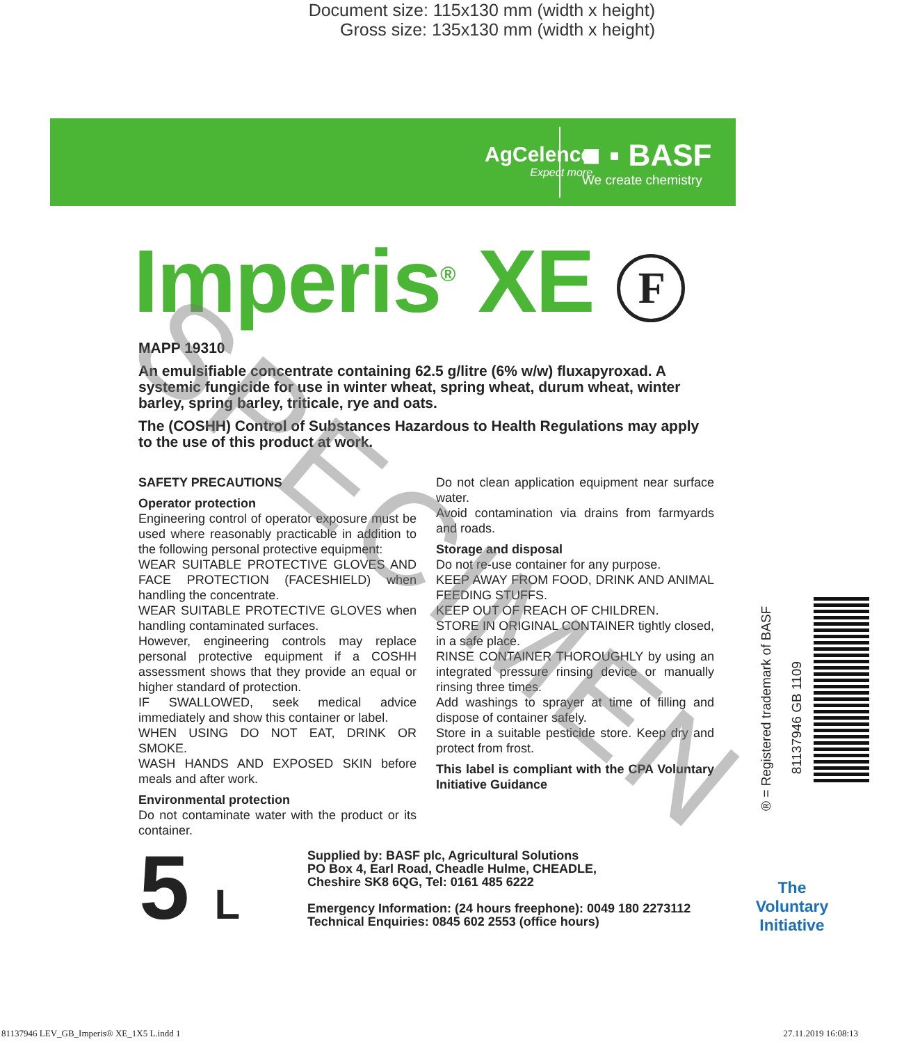Document size: 115x130 mm (width x height)
Gross size: 135x130 mm (width x height)
AgCelence
Expect more
■ ▪ BASF
We create chemistry
Imperis<sup>®</sup> XE F
MAPP 19310
An emulsifiable concentrate containing 62.5 g/litre (6% w/w) fluxapyroxad. A systemic fungicide for use in winter wheat, spring wheat, durum wheat, winter barley, spring barley, triticale, rye and oats.
The (COSHH) Control of Substances Hazardous to Health Regulations may apply to the use of this product at work.
SAFETY PRECAUTIONS
Operator protection
Engineering control of operator exposure must be used where reasonably practicable in addition to the following personal protective equipment:
WEAR SUITABLE PROTECTIVE GLOVES AND FACE PROTECTION (FACESHIELD) when handling the concentrate.
WEAR SUITABLE PROTECTIVE GLOVES when handling contaminated surfaces.
However, engineering controls may replace personal protective equipment if a COSHH assessment shows that they provide an equal or higher standard of protection.
IF SWALLOWED, seek medical advice immediately and show this container or label.
WHEN USING DO NOT EAT, DRINK OR SMOKE.
WASH HANDS AND EXPOSED SKIN before meals and after work.
Environmental protection
Do not contaminate water with the product or its container.
Do not clean application equipment near surface water.
Avoid contamination via drains from farmyards and roads.
Storage and disposal
Do not re-use container for any purpose.
KEEP AWAY FROM FOOD, DRINK AND ANIMAL FEEDING STUFFS.
KEEP OUT OF REACH OF CHILDREN.
STORE IN ORIGINAL CONTAINER tightly closed, in a safe place.
RINSE CONTAINER THOROUGHLY by using an integrated pressure rinsing device or manually rinsing three times.
Add washings to sprayer at time of filling and dispose of container safely.
Store in a suitable pesticide store. Keep dry and protect from frost.
This label is compliant with the CPA Voluntary Initiative Guidance
5 L
Supplied by: BASF plc, Agricultural Solutions
PO Box 4, Earl Road, Cheadle Hulme, CHEADLE,
Cheshire SK8 6QG, Tel: 0161 485 6222
Emergency Information: (24 hours freephone): 0049 180 2273112
Technical Enquiries: 0845 602 2553 (office hours)
® = Registered trademark of BASF
81137946 GB 1109
The Voluntary Initiative
SPECIMEN
81137946 LEV_GB_Imperis® XE_1X5 L.indd 1 27.11.2019 16:08:13